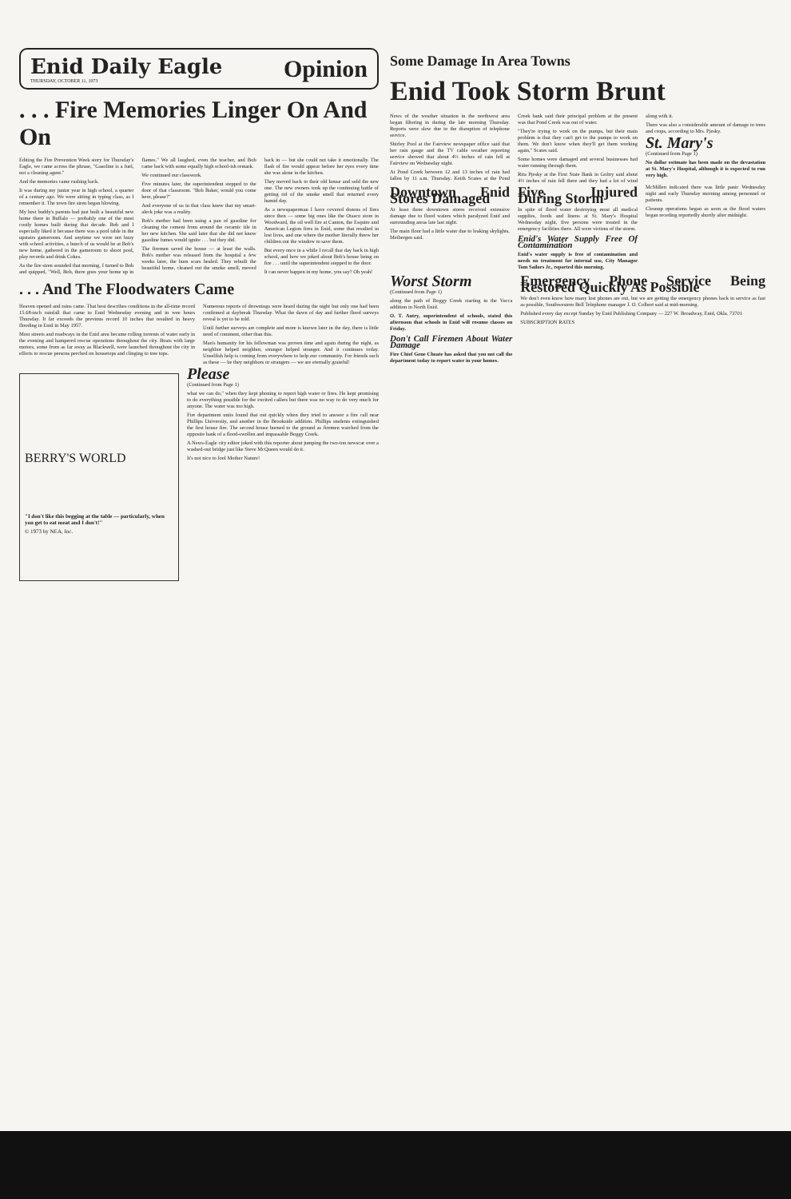Enid Daily Eagle
THURSDAY, OCTOBER 11, 1973
Opinion
. . . Fire Memories Linger On And On
Editing the Fire Prevention Week story for Thursday's Eagle, we came across the phrase, "Gasoline is a fuel, not a cleaning agent."
And the memories came rushing back.
It was during my junior year in high school, a quarter of a century ago. We were sitting in typing class, as I remember it. The town fire siren began blowing.
My best buddy's parents had just built a beautiful new home there in Buffalo — probably one of the most costly homes built during that decade. Bob and I especially liked it because there was a pool table in the upstairs gameroom. And anytime we were not busy with school activities, a bunch of us would be at Bob's new home, gathered in the gameroom to shoot pool, play records and drink Cokes.
As the fire siren sounded that morning, I turned to Bob and quipped, "Well, Bob, there goes your home up in flames." We all laughed, even the teacher, and Bob came back with some equally high school-ish remark.
We continued our classwork.
Five minutes later, the superintendent stepped to the door of that classroom. "Bob Baker, would you come here, please?"
And everyone of us in that class knew that my smart-aleck joke was a reality.
Bob's mother had been using a pan of gasoline for cleaning the cement from around the ceramic tile in her new kitchen. She said later that she did not know gasoline fumes would ignite . . . but they did.
The firemen saved the house — at least the walls. Bob's mother was released from the hospital a few weeks later, the burn scars healed. They rebuilt the beautiful home, cleaned out the smoke smell, moved back in — but she could not take it emotionally. The flash of fire would appear before her eyes every time she was alone in the kitchen.
They moved back to their old house and sold the new one. The new owners took up the continuing battle of getting rid of the smoke smell that returned every humid day.
As a newspaperman I have covered dozens of fires since then — some big ones like the Otasco store in Woodward, the oil well fire at Canton, the Esquire and American Legion fires in Enid, some that resulted in lost lives, and one where the mother literally threw her children out the window to save them.
But every once in a while I recall that day back in high school, and how we joked about Bob's house being on fire . . . until the superintendent stepped to the door.
It can never happen in my home, you say? Oh yeah!
. . . And The Floodwaters Came
Heaven opened and rains came. That best describes conditions in the all-time record 15.68-inch rainfall that came to Enid Wednesday evening and in wee hours Thursday. It far exceeds the previous record 10 inches that resulted in heavy flooding in Enid in May 1957.
Most streets and roadways in the Enid area became rolling torrents of water early in the evening and hampered rescue operations throughout the city. Boats with large motors, some from as far away as Blackwell, were launched throughout the city in efforts to rescue persons perched on housetops and clinging to tree tops.
Numerous reports of drownings were heard during the night but only one had been confirmed at daybreak Thursday. What the dawn of day and further flood surveys reveal is yet to be told.
Until further surveys are complete and more is known later in the day, there is little need of comment, other than this.
Man's humanity for his fellowman was proven time and again during the night, as neighbor helped neighbor, stranger helped stranger. And it continues today. Unselfish help is coming from everywhere to help our community. For friends such as these — be they neighbors or strangers — we are eternally grateful!
BERRY'S WORLD
"I don't like this begging at the table — particularly, when you get to eat meat and I don't!"
© 1973 by NEA, Inc.
Please
(Continued from Page 1)
what we can do," when they kept phoning to report high water or fires. He kept promising to do everything possible for the excited callers but there was no way to do very much for anyone. The water was too high.
Fire department units found that out quickly when they tried to answer a fire call near Phillips University, and another in the Brookside addition. Phillips students extinguished the first house fire. The second house burned to the ground as firemen watched from the opposite bank of a flood-swollen and impassable Boggy Creek.
A News-Eagle city editor joked with this reporter about jumping the two-ton newscar over a washed-out bridge just like Steve McQueen would do it.
It's not nice to fool Mother Nature!
Some Damage In Area Towns
Enid Took Storm Brunt
News of the weather situation in the northwest area began filtering in during the late morning Thursday. Reports were slow due to the disruption of telephone service.
Shirley Pool at the Fairview newspaper office said that her rain gauge and the TV cable weather reporting service showed that about 4½ inches of rain fell at Fairview on Wednesday night.
At Pond Creek between 12 and 13 inches of rain had fallen by 11 a.m. Thursday. Keith Scates at the Pond Creek bank said their principal problem at the present was that Pond Creek was out of water.
"They're trying to work on the pumps, but their main problem is that they can't get to the pumps to work on them. We don't know when they'll get them working again," Scates said.
Some homes were damaged and several businesses had water running through them.
Rita Pjesky at the First State Bank in Goltry said about 4½ inches of rain fell there and they had a lot of wind along with it.
There was also a considerable amount of damage to trees and crops, according to Mrs. Pjesky.
St. Mary's
(Continued from Page 1)
No dollar estimate has been made on the devastation at St. Mary's Hospital, although it is expected to run very high.
Downtown Enid Stores Damaged
At least three downtown stores received extensive damage due to flood waters which paralyzed Enid and surrounding areas late last night.
The main floor had a little water due to leaking skylights, Meibergen said.
Five Injured During Storm
In spite of flood water destroying most all medical supplies, foods and linens at St. Mary's Hospital Wednesday night, five persons were treated in the emergency facilities there. All were victims of the storm.
Enid's Water Supply Free Of Contamination
Enid's water supply is free of contamination and needs no treatment for internal use, City Manager Tom Sailors Jr., reported this morning.
McMillen indicated there was little panic Wednesday night and early Thursday morning among personnel or patients.
Cleanup operations began as soon as the flood waters began receding reportedly shortly after midnight.
Worst Storm
(Continued from Page 1)
along the path of Boggy Creek starting in the Yucca addition in North Enid.
O. T. Autry, superintendent of schools, stated this afternoon that schools in Enid will resume classes on Friday.
Don't Call Firemen About Water Damage
Fire Chief Gene Choate has asked that you not call the department today to report water in your homes.
Emergency Phone Service Being Restored Quickly As Possible
We don't even know how many lost phones are out, but we are getting the emergency phones back in service as fast as possible, Southwestern Bell Telephone manager J. O. Colbert said at mid-morning.
Published every day except Sunday by Enid Publishing Company — 227 W. Broadway, Enid, Okla. 73701
SUBSCRIPTION RATES